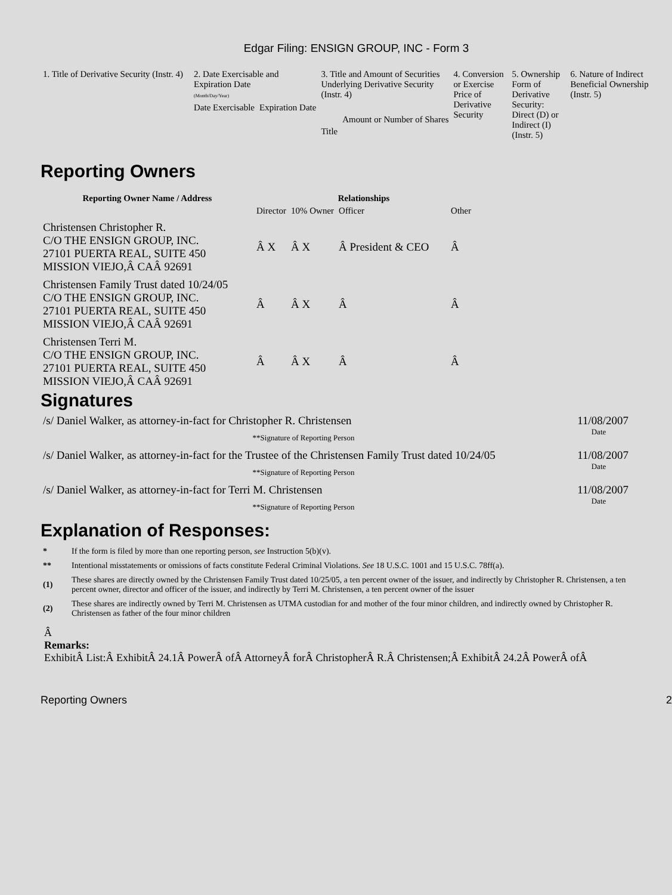Edgar Filing: ENSIGN GROUP, INC - Form 3
| 1. Title of Derivative Security (Instr. 4) | 2. Date Exercisable and Expiration Date (Month/Day/Year) | | 3. Title and Amount of Securities Underlying Derivative Security (Instr. 4) | | 4. Conversion or Exercise Price of Derivative Security | 5. Ownership Form of Derivative Security: Direct (D) or Indirect (I) (Instr. 5) | 6. Nature of Indirect Beneficial Ownership (Instr. 5) |
| | Date Exercisable | Expiration Date | Title | Amount or Number of Shares | | | |
Reporting Owners
| Reporting Owner Name / Address | Relationships | | | |
| --- | --- | --- | --- | --- |
| | Director | 10% Owner | Officer | Other |
| Christensen Christopher R. C/O THE ENSIGN GROUP, INC. 27101 PUERTA REAL, SUITE 450 MISSION VIEJO,Â CAÂ 92691 | Â X | Â X | Â President & CEO | Â |
| Christensen Family Trust dated 10/24/05 C/O THE ENSIGN GROUP, INC. 27101 PUERTA REAL, SUITE 450 MISSION VIEJO,Â CAÂ 92691 | Â | Â X | Â | Â |
| Christensen Terri M. C/O THE ENSIGN GROUP, INC. 27101 PUERTA REAL, SUITE 450 MISSION VIEJO,Â CAÂ 92691 | Â | Â X | Â | Â |
Signatures
| /s/ Daniel Walker, as attorney-in-fact for Christopher R. Christensen | 11/08/2007 |
| **Signature of Reporting Person | Date |
| /s/ Daniel Walker, as attorney-in-fact for the Trustee of the Christensen Family Trust dated 10/24/05 | 11/08/2007 |
| **Signature of Reporting Person | Date |
| /s/ Daniel Walker, as attorney-in-fact for Terri M. Christensen | 11/08/2007 |
| **Signature of Reporting Person | Date |
Explanation of Responses:
| * | If the form is filed by more than one reporting person, see Instruction 5(b)(v). |
| ** | Intentional misstatements or omissions of facts constitute Federal Criminal Violations. See 18 U.S.C. 1001 and 15 U.S.C. 78ff(a). |
| (1) | These shares are directly owned by the Christensen Family Trust dated 10/25/05, a ten percent owner of the issuer, and indirectly by Christopher R. Christensen, a ten percent owner, director and officer of the issuer, and indirectly by Terri M. Christensen, a ten percent owner of the issuer |
| (2) | These shares are indirectly owned by Terri M. Christensen as UTMA custodian for and mother of the four minor children, and indirectly owned by Christopher R. Christensen as father of the four minor children |
Â
Remarks:
ExhibitÂ List:Â ExhibitÂ 24.1Â PowerÂ ofÂ AttorneyÂ forÂ ChristopherÂ R.Â Christensen;Â ExhibitÂ 24.2Â PowerÂ ofÂ
Reporting Owners 2